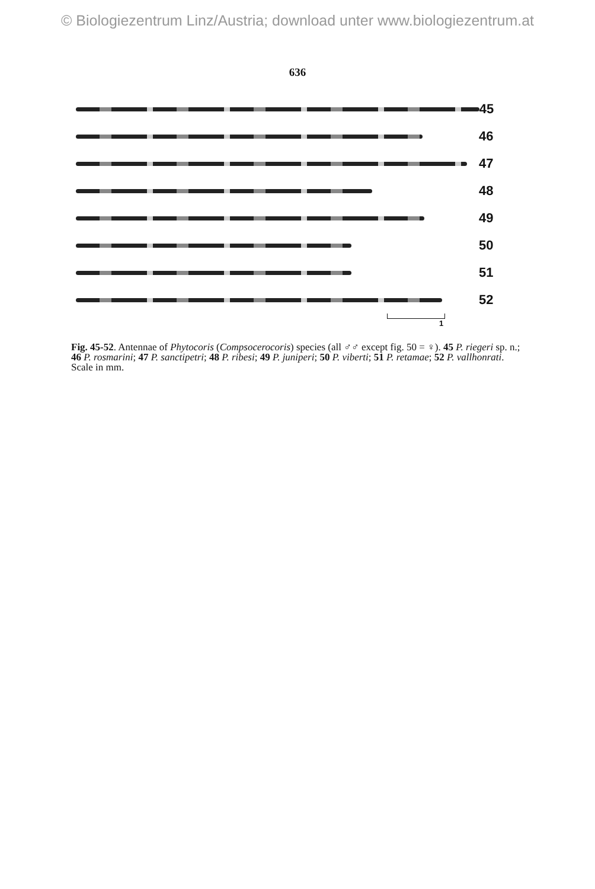© Biologiezentrum Linz/Austria; download unter www.biologiezentrum.at
636
45
46
47
48
49
50
51
52
1
Fig. 45-52. Antennae of Phytocoris (Compsocerocoris) species (all ♂♂ except fig. 50 = ♀). 45 P. riegeri sp. n.; 46 P. rosmarini; 47 P. sanctipetri; 48 P. ribesi; 49 P. juniperi; 50 P. viberti; 51 P. retamae; 52 P. vallhonrati. Scale in mm.